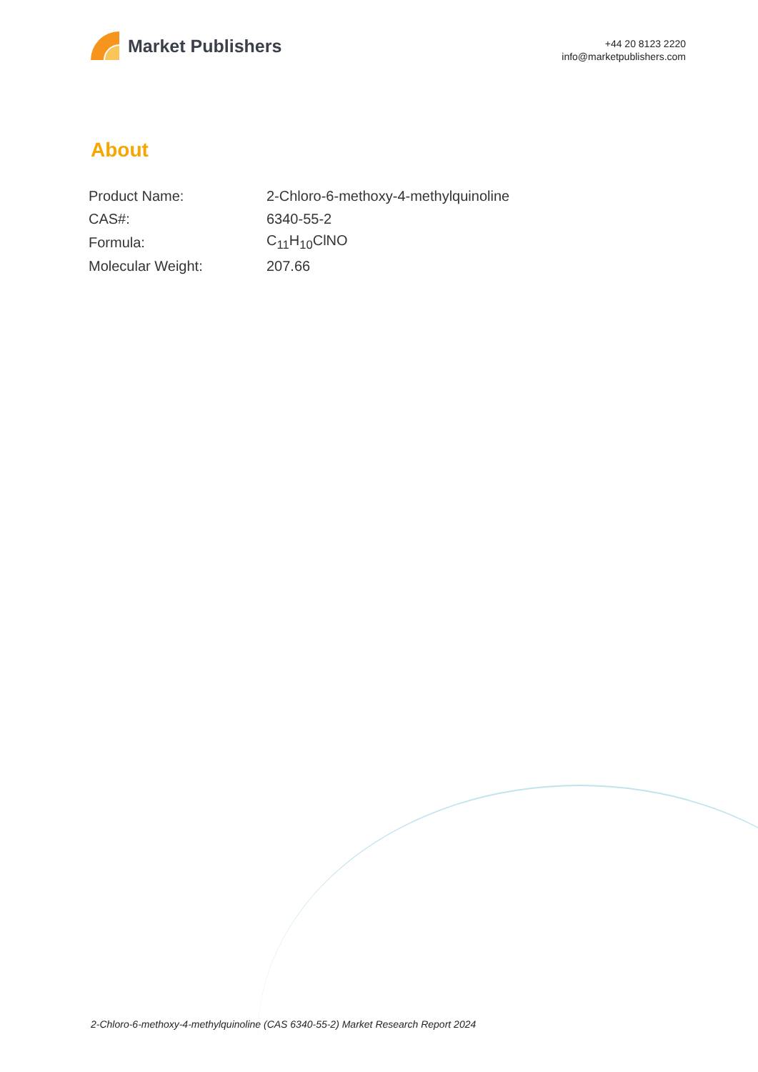Market Publishers
+44 20 8123 2220
info@marketpublishers.com
About
| Product Name: | 2-Chloro-6-methoxy-4-methylquinoline |
| CAS#: | 6340-55-2 |
| Formula: | C<sub>11</sub>H<sub>10</sub>ClNO |
| Molecular Weight: | 207.66 |
2-Chloro-6-methoxy-4-methylquinoline (CAS 6340-55-2) Market Research Report 2024